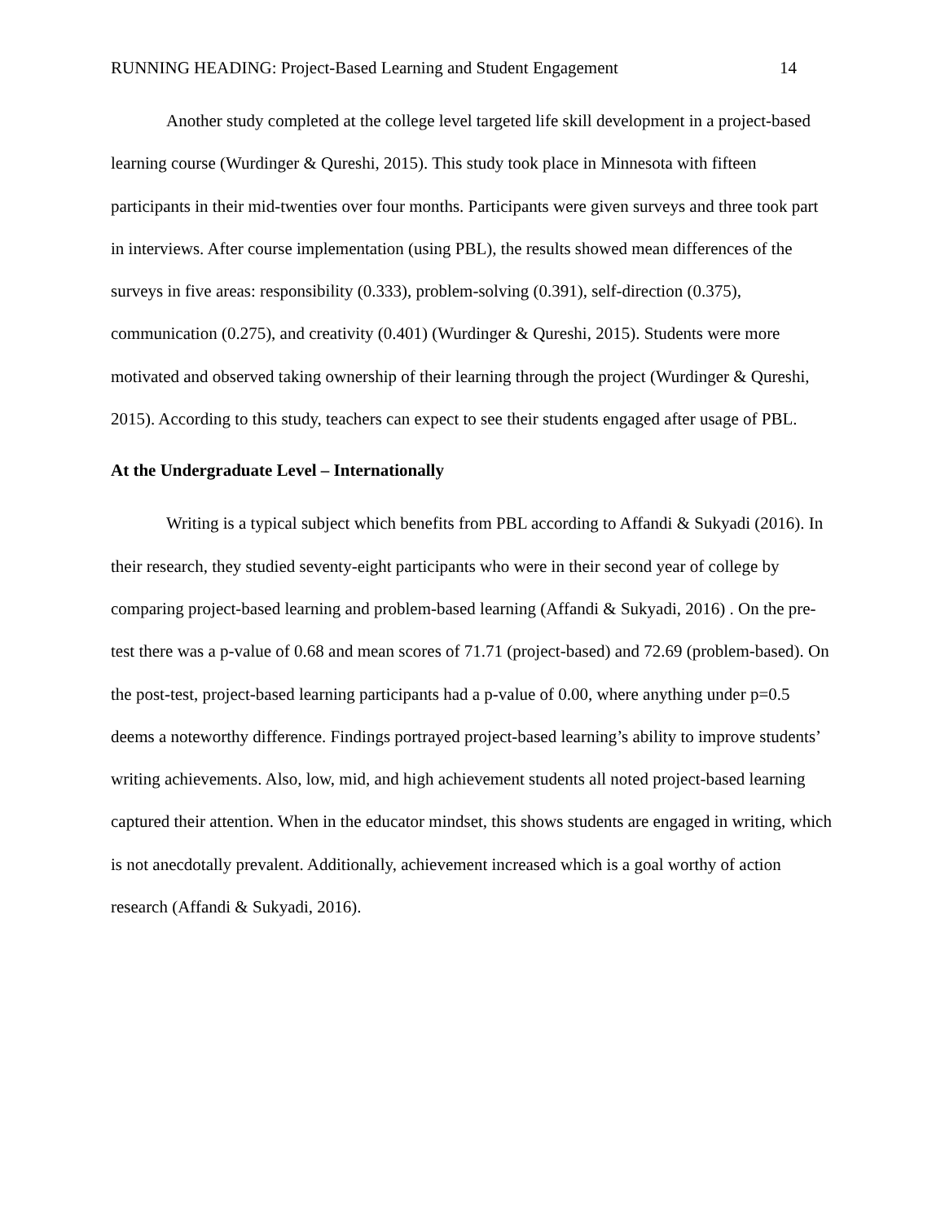RUNNING HEADING: Project-Based Learning and Student Engagement 14
Another study completed at the college level targeted life skill development in a project-based learning course (Wurdinger & Qureshi, 2015). This study took place in Minnesota with fifteen participants in their mid-twenties over four months. Participants were given surveys and three took part in interviews. After course implementation (using PBL), the results showed mean differences of the surveys in five areas: responsibility (0.333), problem-solving (0.391), self-direction (0.375), communication (0.275), and creativity (0.401) (Wurdinger & Qureshi, 2015). Students were more motivated and observed taking ownership of their learning through the project (Wurdinger & Qureshi, 2015). According to this study, teachers can expect to see their students engaged after usage of PBL.
At the Undergraduate Level – Internationally
Writing is a typical subject which benefits from PBL according to Affandi & Sukyadi (2016). In their research, they studied seventy-eight participants who were in their second year of college by comparing project-based learning and problem-based learning (Affandi & Sukyadi, 2016) . On the pre-test there was a p-value of 0.68 and mean scores of 71.71 (project-based) and 72.69 (problem-based). On the post-test, project-based learning participants had a p-value of 0.00, where anything under p=0.5 deems a noteworthy difference. Findings portrayed project-based learning’s ability to improve students’ writing achievements. Also, low, mid, and high achievement students all noted project-based learning captured their attention. When in the educator mindset, this shows students are engaged in writing, which is not anecdotally prevalent. Additionally, achievement increased which is a goal worthy of action research (Affandi & Sukyadi, 2016).